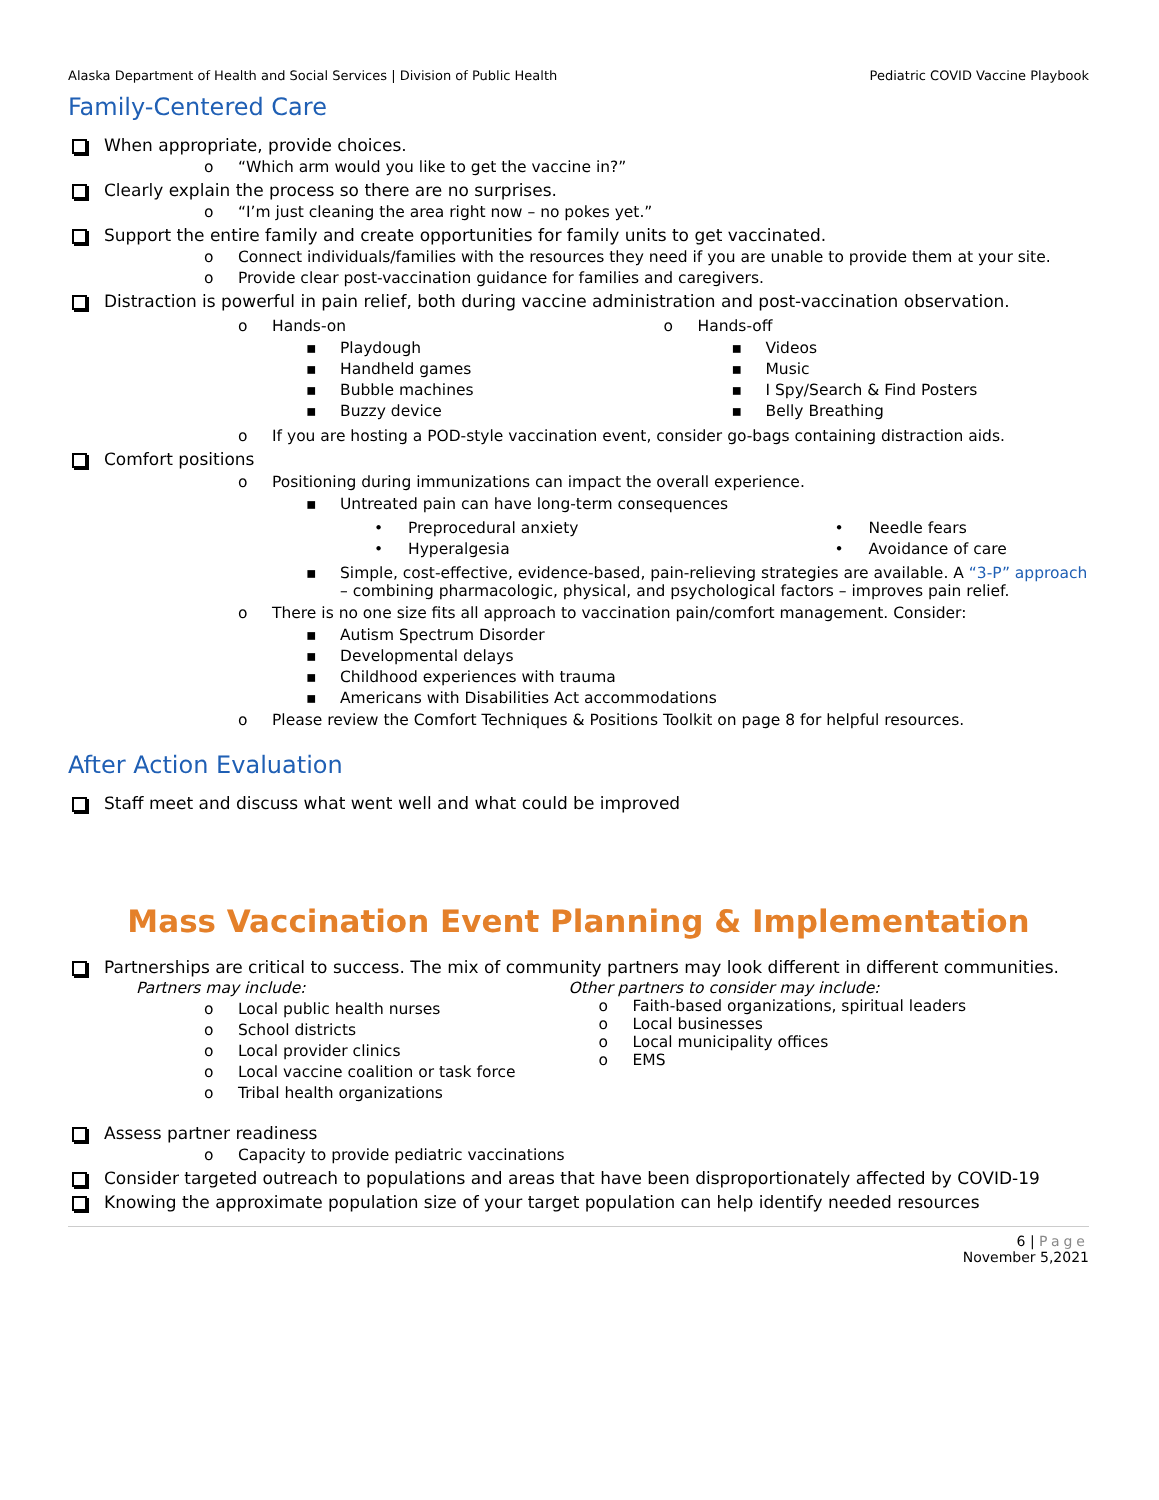Alaska Department of Health and Social Services | Division of Public Health Pediatric COVID Vaccine Playbook
Family-Centered Care
When appropriate, provide choices.
o “Which arm would you like to get the vaccine in?”
Clearly explain the process so there are no surprises.
o “I’m just cleaning the area right now – no pokes yet.”
Support the entire family and create opportunities for family units to get vaccinated.
o Connect individuals/families with the resources they need if you are unable to provide them at your site.
o Provide clear post-vaccination guidance for families and caregivers.
Distraction is powerful in pain relief, both during vaccine administration and post-vaccination observation.
o Hands-on
▪ Playdough
▪ Handheld games
▪ Bubble machines
▪ Buzzy device
o Hands-off
▪ Videos
▪ Music
▪ I Spy/Search & Find Posters
▪ Belly Breathing
o If you are hosting a POD-style vaccination event, consider go-bags containing distraction aids.
Comfort positions
o Positioning during immunizations can impact the overall experience.
▪ Untreated pain can have long-term consequences
• Preprocedural anxiety
• Hyperalgesia
• Needle fears
• Avoidance of care
▪ Simple, cost-effective, evidence-based, pain-relieving strategies are available. A “3-P” approach – combining pharmacologic, physical, and psychological factors – improves pain relief.
o There is no one size fits all approach to vaccination pain/comfort management. Consider:
▪ Autism Spectrum Disorder
▪ Developmental delays
▪ Childhood experiences with trauma
▪ Americans with Disabilities Act accommodations
o Please review the Comfort Techniques & Positions Toolkit on page 8 for helpful resources.
After Action Evaluation
Staff meet and discuss what went well and what could be improved
Mass Vaccination Event Planning & Implementation
Partnerships are critical to success. The mix of community partners may look different in different communities.
Partners may include:
o Local public health nurses
o School districts
o Local provider clinics
o Local vaccine coalition or task force
o Tribal health organizations
Other partners to consider may include:
o Faith-based organizations, spiritual leaders
o Local businesses
o Local municipality offices
o EMS
Assess partner readiness
o Capacity to provide pediatric vaccinations
Consider targeted outreach to populations and areas that have been disproportionately affected by COVID-19
Knowing the approximate population size of your target population can help identify needed resources
6 | Page
November 5,2021